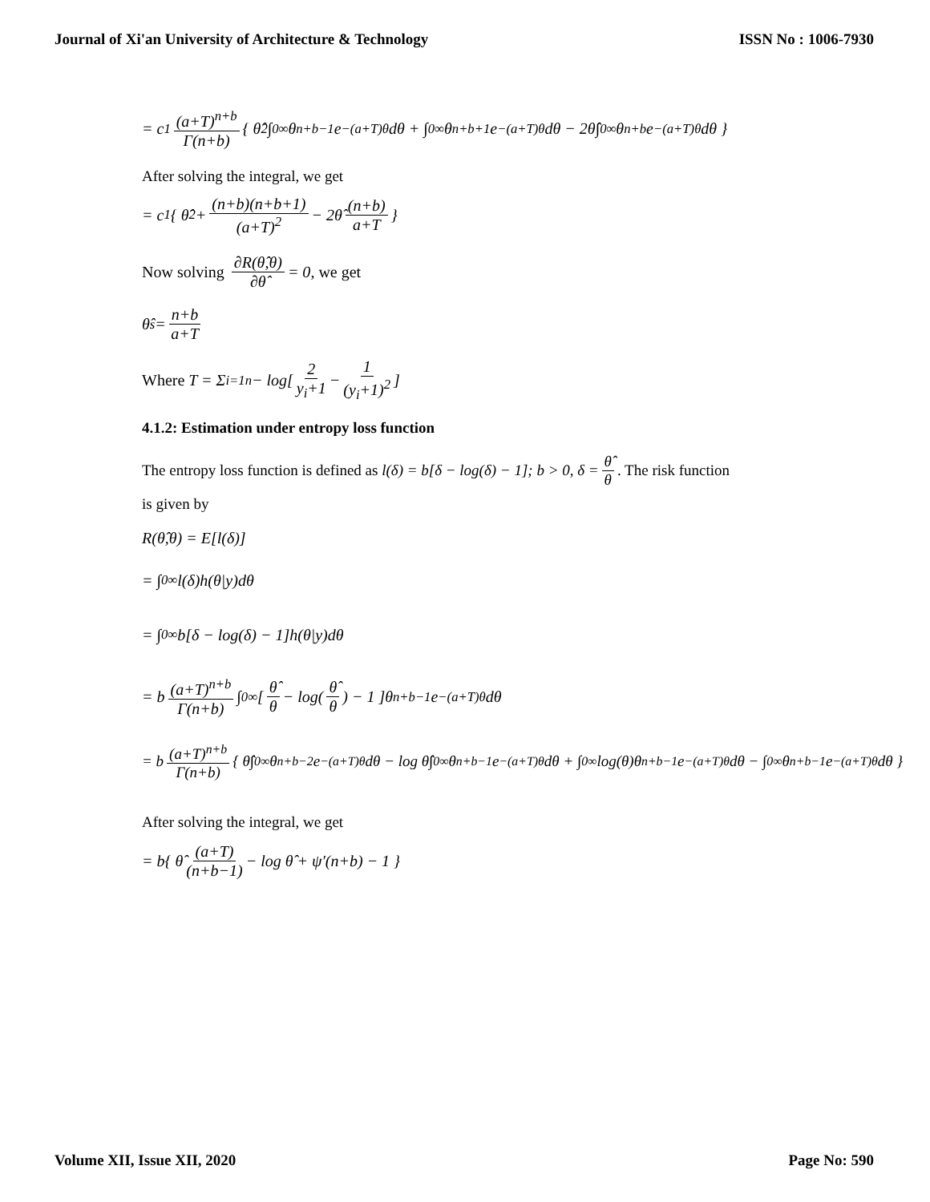Journal of Xi'an University of Architecture & Technology ISSN No : 1006-7930
= c<sub>1</sub> (a+T)<sup>n+b</sup> Γ(n+b) { θ̂<sup>2</sup>∫<sub>0</sub><sup>∞</sup>θ<sup>n+b−1</sup>e<sup>−(a+T)θ</sup>dθ + ∫<sub>0</sub><sup>∞</sup>θ<sup>n+b+1</sup>e<sup>−(a+T)θ</sup>dθ − 2θ̂∫<sub>0</sub><sup>∞</sup>θ<sup>n+b</sup>e<sup>−(a+T)θ</sup>dθ }
After solving the integral, we get
= c<sub>1</sub>{ θ̂<sup>2</sup> + (n+b)(n+b+1) (a+T)<sup>2</sup> − 2θ̂ (n+b) a+T }
Now solving ∂R(θ̂,θ) ∂θ̂ = 0, we get
θ̂<sub>s</sub> = n+b a+T
Where T = Σ<sub>i=1</sub><sup>n</sup> − log[ 2 y<sub>i</sub>+1 − 1 (y<sub>i</sub>+1)<sup>2</sup> ]
4.1.2: Estimation under entropy loss function
The entropy loss function is defined as l(δ) = b[δ − log(δ) − 1]; b > 0, δ = θ̂ θ. The risk function
is given by
R(θ̂,θ) = E[l(δ)]
= ∫<sub>0</sub><sup>∞</sup> l(δ)h(θ|y)dθ
= ∫<sub>0</sub><sup>∞</sup> b[δ − log(δ) − 1]h(θ|y)dθ
= b (a+T)<sup>n+b</sup> Γ(n+b) ∫<sub>0</sub><sup>∞</sup>[ θ̂ θ − log(θ̂ θ) − 1 ]θ<sup>n+b−1</sup>e<sup>−(a+T)θ</sup>dθ
= b (a+T)<sup>n+b</sup> Γ(n+b) { θ̂∫<sub>0</sub><sup>∞</sup>θ<sup>n+b−2</sup>e<sup>−(a+T)θ</sup>dθ − log θ̂∫<sub>0</sub><sup>∞</sup>θ<sup>n+b−1</sup>e<sup>−(a+T)θ</sup>dθ + ∫<sub>0</sub><sup>∞</sup>log(θ)θ<sup>n+b−1</sup>e<sup>−(a+T)θ</sup>dθ − ∫<sub>0</sub><sup>∞</sup>θ<sup>n+b−1</sup>e<sup>−(a+T)θ</sup>dθ }
After solving the integral, we get
= b{ θ̂ (a+T) (n+b−1) − log θ̂ + ψ′(n+b) − 1 }
Volume XII, Issue XII, 2020 Page No: 590